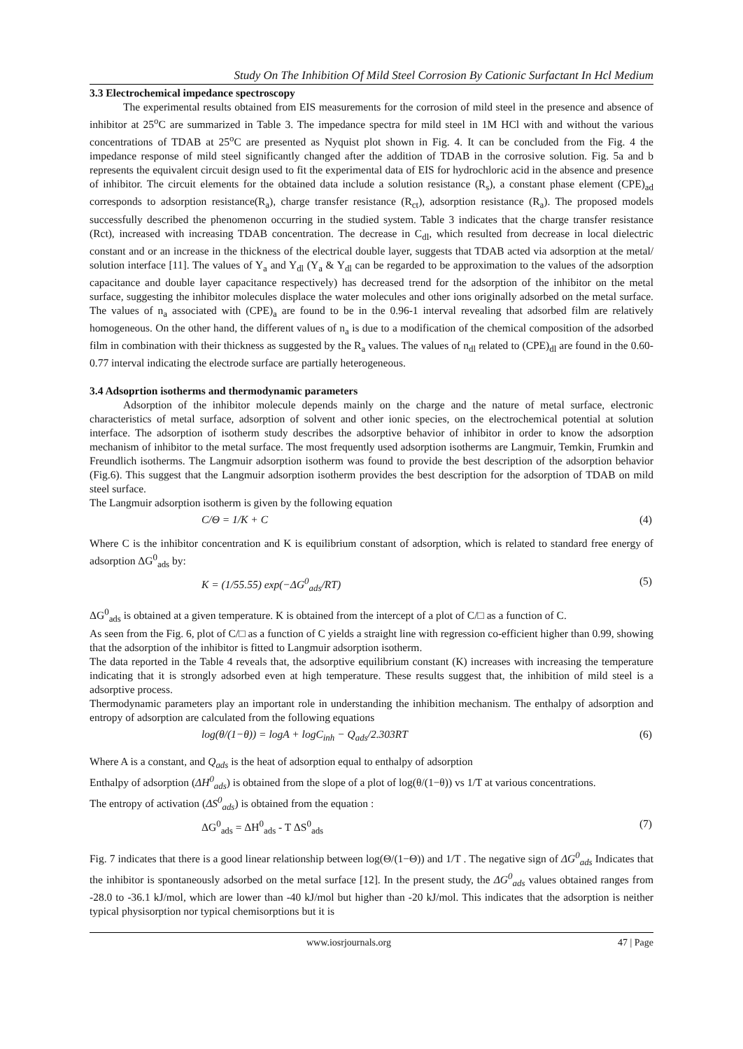Study On The Inhibition Of Mild Steel Corrosion By Cationic Surfactant In Hcl Medium
3.3 Electrochemical impedance spectroscopy
The experimental results obtained from EIS measurements for the corrosion of mild steel in the presence and absence of inhibitor at 25<sup>o</sup>C are summarized in Table 3. The impedance spectra for mild steel in 1M HCl with and without the various concentrations of TDAB at 25<sup>o</sup>C are presented as Nyquist plot shown in Fig. 4. It can be concluded from the Fig. 4 the impedance response of mild steel significantly changed after the addition of TDAB in the corrosive solution. Fig. 5a and b represents the equivalent circuit design used to fit the experimental data of EIS for hydrochloric acid in the absence and presence of inhibitor. The circuit elements for the obtained data include a solution resistance (R<sub>s</sub>), a constant phase element (CPE)<sub>ad</sub> corresponds to adsorption resistance(R<sub>a</sub>), charge transfer resistance (R<sub>ct</sub>), adsorption resistance (R<sub>a</sub>). The proposed models successfully described the phenomenon occurring in the studied system. Table 3 indicates that the charge transfer resistance (Rct), increased with increasing TDAB concentration. The decrease in C<sub>dl</sub>, which resulted from decrease in local dielectric constant and or an increase in the thickness of the electrical double layer, suggests that TDAB acted via adsorption at the metal/ solution interface [11]. The values of Y<sub>a</sub> and Y<sub>dl</sub> (Y<sub>a</sub> & Y<sub>dl</sub> can be regarded to be approximation to the values of the adsorption capacitance and double layer capacitance respectively) has decreased trend for the adsorption of the inhibitor on the metal surface, suggesting the inhibitor molecules displace the water molecules and other ions originally adsorbed on the metal surface. The values of n<sub>a</sub> associated with (CPE)<sub>a</sub> are found to be in the 0.96-1 interval revealing that adsorbed film are relatively homogeneous. On the other hand, the different values of n<sub>a</sub> is due to a modification of the chemical composition of the adsorbed film in combination with their thickness as suggested by the R<sub>a</sub> values. The values of n<sub>dl</sub> related to (CPE)<sub>dl</sub> are found in the 0.60-0.77 interval indicating the electrode surface are partially heterogeneous.
3.4 Adsoprtion isotherms and thermodynamic parameters
Adsorption of the inhibitor molecule depends mainly on the charge and the nature of metal surface, electronic characteristics of metal surface, adsorption of solvent and other ionic species, on the electrochemical potential at solution interface. The adsorption of isotherm study describes the adsorptive behavior of inhibitor in order to know the adsorption mechanism of inhibitor to the metal surface. The most frequently used adsorption isotherms are Langmuir, Temkin, Frumkin and Freundlich isotherms. The Langmuir adsorption isotherm was found to provide the best description of the adsorption behavior (Fig.6). This suggest that the Langmuir adsorption isotherm provides the best description for the adsorption of TDAB on mild steel surface.
The Langmuir adsorption isotherm is given by the following equation
C/Θ = 1/K + C (4)
Where C is the inhibitor concentration and K is equilibrium constant of adsorption, which is related to standard free energy of adsorption ΔG<sup>0</sup><sub>ads</sub> by:
K = (1/55.55) exp(−ΔG<sup>0</sup><sub>ads</sub>/RT) (5)
ΔG<sup>0</sup><sub>ads</sub> is obtained at a given temperature. K is obtained from the intercept of a plot of C/□ as a function of C.
As seen from the Fig. 6, plot of C/□ as a function of C yields a straight line with regression co-efficient higher than 0.99, showing that the adsorption of the inhibitor is fitted to Langmuir adsorption isotherm.
The data reported in the Table 4 reveals that, the adsorptive equilibrium constant (K) increases with increasing the temperature indicating that it is strongly adsorbed even at high temperature. These results suggest that, the inhibition of mild steel is a adsorptive process.
Thermodynamic parameters play an important role in understanding the inhibition mechanism. The enthalpy of adsorption and entropy of adsorption are calculated from the following equations
log(θ/(1−θ)) = logA + logC<sub>inh</sub> − Q<sub>ads</sub>/2.303RT (6)
Where A is a constant, and Q<sub>ads</sub> is the heat of adsorption equal to enthalpy of adsorption
Enthalpy of adsorption (ΔH<sup>0</sup><sub>ads</sub>) is obtained from the slope of a plot of log(θ/(1−θ)) vs 1/T at various concentrations.
The entropy of activation (ΔS<sup>0</sup><sub>ads</sub>) is obtained from the equation :
ΔG<sup>0</sup><sub>ads</sub> = ΔH<sup>0</sup><sub>ads</sub> - T ΔS<sup>0</sup><sub>ads</sub> (7)
Fig. 7 indicates that there is a good linear relationship between log(Θ/(1−Θ)) and 1/T . The negative sign of ΔG<sup>0</sup><sub>ads</sub> Indicates that the inhibitor is spontaneously adsorbed on the metal surface [12]. In the present study, the ΔG<sup>0</sup><sub>ads</sub> values obtained ranges from -28.0 to -36.1 kJ/mol, which are lower than -40 kJ/mol but higher than -20 kJ/mol. This indicates that the adsorption is neither typical physisorption nor typical chemisorptions but it is
www.iosrjournals.org 47 | Page